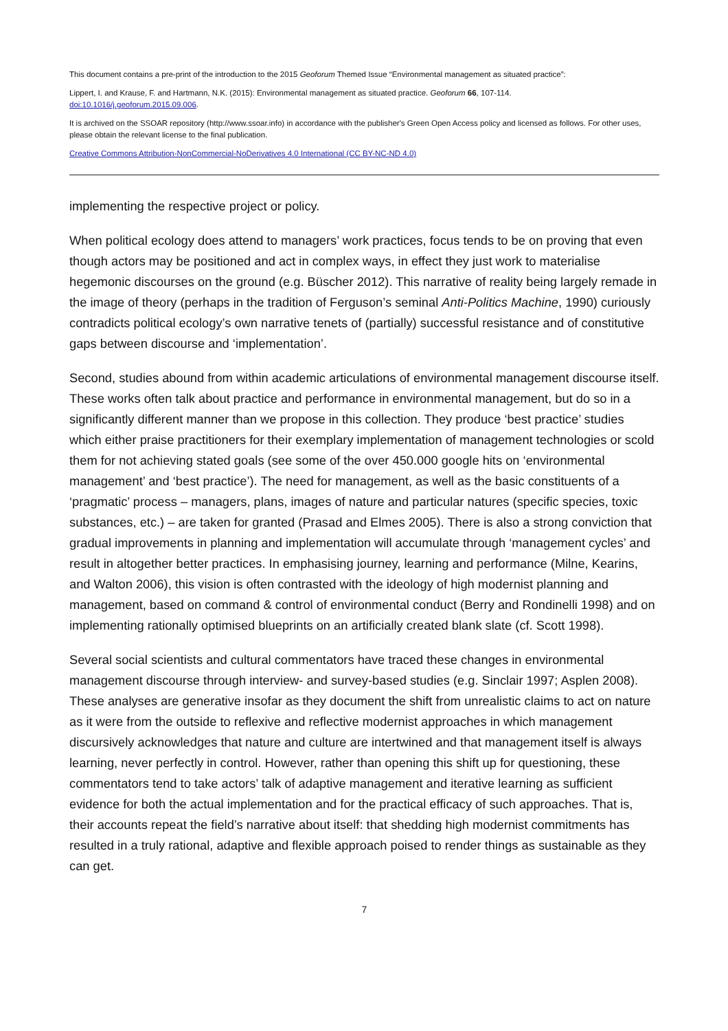This document contains a pre-print of the introduction to the 2015 Geoforum Themed Issue “Environmental management as situated practice”:
Lippert, I. and Krause, F. and Hartmann, N.K. (2015): Environmental management as situated practice. Geoforum 66, 107-114.
doi:10.1016/j.geoforum.2015.09.006.
It is archived on the SSOAR repository (http://www.ssoar.info) in accordance with the publisher's Green Open Access policy and licensed as follows. For other uses, please obtain the relevant license to the final publication.
Creative Commons Attribution-NonCommercial-NoDerivatives 4.0 International (CC BY-NC-ND 4.0)
implementing the respective project or policy.
When political ecology does attend to managers’ work practices, focus tends to be on proving that even though actors may be positioned and act in complex ways, in effect they just work to materialise hegemonic discourses on the ground (e.g. Büscher 2012). This narrative of reality being largely remade in the image of theory (perhaps in the tradition of Ferguson’s seminal Anti-Politics Machine, 1990) curiously contradicts political ecology’s own narrative tenets of (partially) successful resistance and of constitutive gaps between discourse and ‘implementation’.
Second, studies abound from within academic articulations of environmental management discourse itself. These works often talk about practice and performance in environmental management, but do so in a significantly different manner than we propose in this collection. They produce ‘best practice’ studies which either praise practitioners for their exemplary implementation of management technologies or scold them for not achieving stated goals (see some of the over 450.000 google hits on ‘environmental management’ and ‘best practice’). The need for management, as well as the basic constituents of a ‘pragmatic’ process – managers, plans, images of nature and particular natures (specific species, toxic substances, etc.) – are taken for granted (Prasad and Elmes 2005). There is also a strong conviction that gradual improvements in planning and implementation will accumulate through ‘management cycles’ and result in altogether better practices. In emphasising journey, learning and performance (Milne, Kearins, and Walton 2006), this vision is often contrasted with the ideology of high modernist planning and management, based on command & control of environmental conduct (Berry and Rondinelli 1998) and on implementing rationally optimised blueprints on an artificially created blank slate (cf. Scott 1998).
Several social scientists and cultural commentators have traced these changes in environmental management discourse through interview- and survey-based studies (e.g. Sinclair 1997; Asplen 2008). These analyses are generative insofar as they document the shift from unrealistic claims to act on nature as it were from the outside to reflexive and reflective modernist approaches in which management discursively acknowledges that nature and culture are intertwined and that management itself is always learning, never perfectly in control. However, rather than opening this shift up for questioning, these commentators tend to take actors’ talk of adaptive management and iterative learning as sufficient evidence for both the actual implementation and for the practical efficacy of such approaches. That is, their accounts repeat the field’s narrative about itself: that shedding high modernist commitments has resulted in a truly rational, adaptive and flexible approach poised to render things as sustainable as they can get.
7